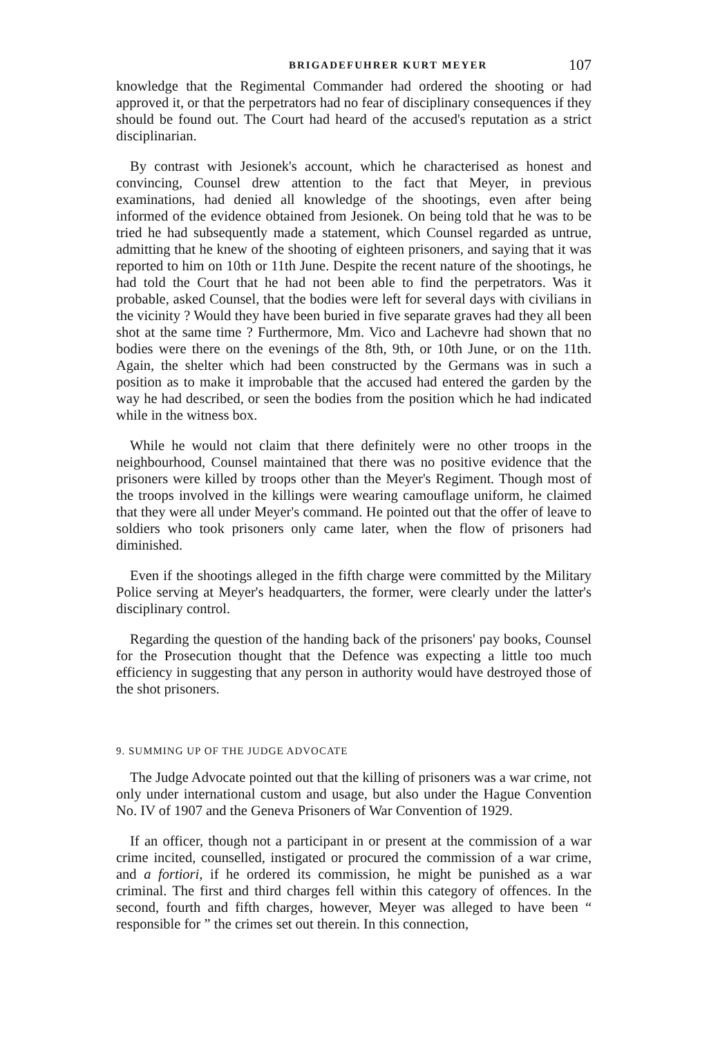BRIGADEFUHRER KURT MEYER 107
knowledge that the Regimental Commander had ordered the shooting or had approved it, or that the perpetrators had no fear of disciplinary consequences if they should be found out. The Court had heard of the accused's reputation as a strict disciplinarian.
By contrast with Jesionek's account, which he characterised as honest and convincing, Counsel drew attention to the fact that Meyer, in previous examinations, had denied all knowledge of the shootings, even after being informed of the evidence obtained from Jesionek. On being told that he was to be tried he had subsequently made a statement, which Counsel regarded as untrue, admitting that he knew of the shooting of eighteen prisoners, and saying that it was reported to him on 10th or 11th June. Despite the recent nature of the shootings, he had told the Court that he had not been able to find the perpetrators. Was it probable, asked Counsel, that the bodies were left for several days with civilians in the vicinity ? Would they have been buried in five separate graves had they all been shot at the same time ? Furthermore, Mm. Vico and Lachevre had shown that no bodies were there on the evenings of the 8th, 9th, or 10th June, or on the 11th. Again, the shelter which had been constructed by the Germans was in such a position as to make it improbable that the accused had entered the garden by the way he had described, or seen the bodies from the position which he had indicated while in the witness box.
While he would not claim that there definitely were no other troops in the neighbourhood, Counsel maintained that there was no positive evidence that the prisoners were killed by troops other than the Meyer's Regiment. Though most of the troops involved in the killings were wearing camouflage uniform, he claimed that they were all under Meyer's command. He pointed out that the offer of leave to soldiers who took prisoners only came later, when the flow of prisoners had diminished.
Even if the shootings alleged in the fifth charge were committed by the Military Police serving at Meyer's headquarters, the former, were clearly under the latter's disciplinary control.
Regarding the question of the handing back of the prisoners' pay books, Counsel for the Prosecution thought that the Defence was expecting a little too much efficiency in suggesting that any person in authority would have destroyed those of the shot prisoners.
9. SUMMING UP OF THE JUDGE ADVOCATE
The Judge Advocate pointed out that the killing of prisoners was a war crime, not only under international custom and usage, but also under the Hague Convention No. IV of 1907 and the Geneva Prisoners of War Convention of 1929.
If an officer, though not a participant in or present at the commission of a war crime incited, counselled, instigated or procured the commission of a war crime, and a fortiori, if he ordered its commission, he might be punished as a war criminal. The first and third charges fell within this category of offences. In the second, fourth and fifth charges, however, Meyer was alleged to have been “ responsible for ” the crimes set out therein. In this connection,